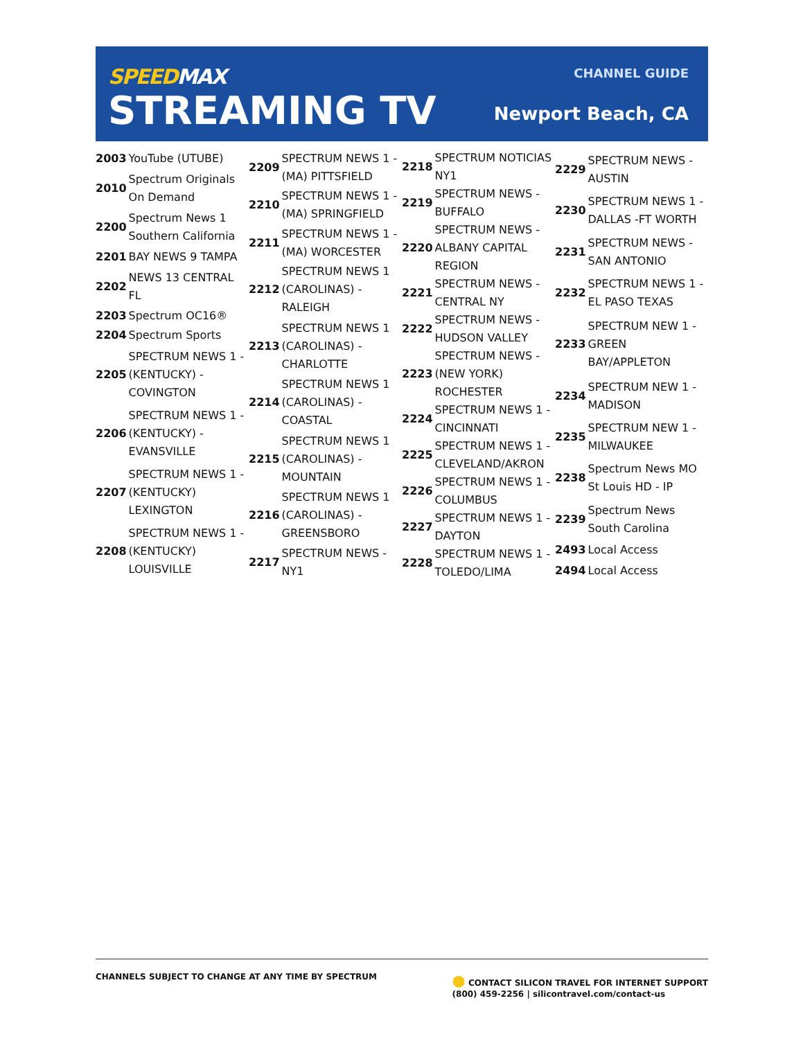SPEEDMAX
STREAMING TV
CHANNEL GUIDE
Newport Beach, CA
| 2003 | YouTube (UTUBE) |
| 2010 | Spectrum Originals On Demand |
| 2200 | Spectrum News 1 Southern California |
| 2201 | BAY NEWS 9 TAMPA |
| 2202 | NEWS 13 CENTRAL FL |
| 2203 | Spectrum OC16® |
| 2204 | Spectrum Sports |
| 2205 | SPECTRUM NEWS 1 - (KENTUCKY) - COVINGTON |
| 2206 | SPECTRUM NEWS 1 - (KENTUCKY) - EVANSVILLE |
| 2207 | SPECTRUM NEWS 1 - (KENTUCKY) LEXINGTON |
| 2208 | SPECTRUM NEWS 1 - (KENTUCKY) LOUISVILLE |
| 2209 | SPECTRUM NEWS 1 - (MA) PITTSFIELD |
| 2210 | SPECTRUM NEWS 1 - (MA) SPRINGFIELD |
| 2211 | SPECTRUM NEWS 1 - (MA) WORCESTER |
| 2212 | SPECTRUM NEWS 1 (CAROLINAS) - RALEIGH |
| 2213 | SPECTRUM NEWS 1 (CAROLINAS) - CHARLOTTE |
| 2214 | SPECTRUM NEWS 1 (CAROLINAS) - COASTAL |
| 2215 | SPECTRUM NEWS 1 (CAROLINAS) - MOUNTAIN |
| 2216 | SPECTRUM NEWS 1 (CAROLINAS) - GREENSBORO |
| 2217 | SPECTRUM NEWS - NY1 |
| 2218 | SPECTRUM NOTICIAS NY1 |
| 2219 | SPECTRUM NEWS - BUFFALO |
| 2220 | SPECTRUM NEWS - ALBANY CAPITAL REGION |
| 2221 | SPECTRUM NEWS - CENTRAL NY |
| 2222 | SPECTRUM NEWS - HUDSON VALLEY |
| 2223 | SPECTRUM NEWS - (NEW YORK) ROCHESTER |
| 2224 | SPECTRUM NEWS 1 - CINCINNATI |
| 2225 | SPECTRUM NEWS 1 - CLEVELAND/AKRON |
| 2226 | SPECTRUM NEWS 1 - COLUMBUS |
| 2227 | SPECTRUM NEWS 1 - DAYTON |
| 2228 | SPECTRUM NEWS 1 - TOLEDO/LIMA |
| 2229 | SPECTRUM NEWS - AUSTIN |
| 2230 | SPECTRUM NEWS 1 - DALLAS -FT WORTH |
| 2231 | SPECTRUM NEWS - SAN ANTONIO |
| 2232 | SPECTRUM NEWS 1 - EL PASO TEXAS |
| 2233 | SPECTRUM NEW 1 - GREEN BAY/APPLETON |
| 2234 | SPECTRUM NEW 1 - MADISON |
| 2235 | SPECTRUM NEW 1 - MILWAUKEE |
| 2238 | Spectrum News MO St Louis HD - IP |
| 2239 | Spectrum News South Carolina |
| 2493 | Local Access |
| 2494 | Local Access |
CHANNELS SUBJECT TO CHANGE AT ANY TIME BY SPECTRUM
● CONTACT SILICON TRAVEL FOR INTERNET SUPPORT
(800) 459-2256 | silicontravel.com/contact-us